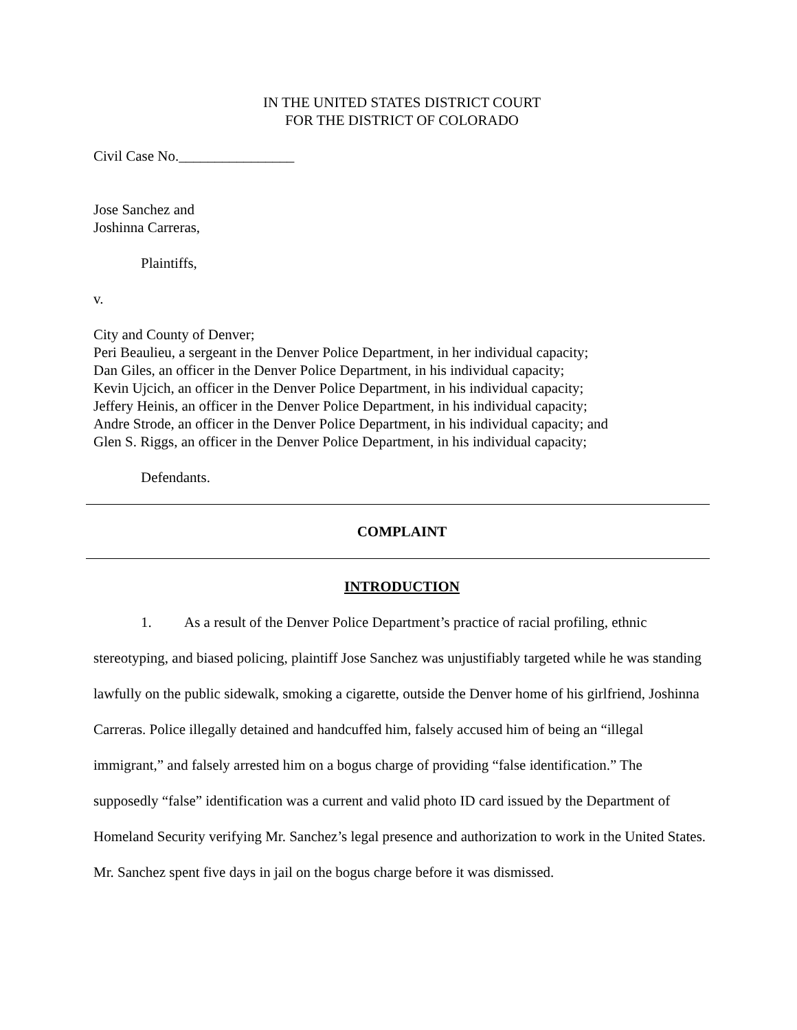IN THE UNITED STATES DISTRICT COURT
FOR THE DISTRICT OF COLORADO
Civil Case No.________________
Jose Sanchez and
Joshinna Carreras,
Plaintiffs,
v.
City and County of Denver;
Peri Beaulieu, a sergeant in the Denver Police Department, in her individual capacity;
Dan Giles, an officer in the Denver Police Department, in his individual capacity;
Kevin Ujcich, an officer in the Denver Police Department, in his individual capacity;
Jeffery Heinis, an officer in the Denver Police Department, in his individual capacity;
Andre Strode, an officer in the Denver Police Department, in his individual capacity; and
Glen S. Riggs, an officer in the Denver Police Department, in his individual capacity;
Defendants.
COMPLAINT
INTRODUCTION
1. As a result of the Denver Police Department’s practice of racial profiling, ethnic stereotyping, and biased policing, plaintiff Jose Sanchez was unjustifiably targeted while he was standing lawfully on the public sidewalk, smoking a cigarette, outside the Denver home of his girlfriend, Joshinna Carreras. Police illegally detained and handcuffed him, falsely accused him of being an “illegal immigrant,” and falsely arrested him on a bogus charge of providing “false identification.” The supposedly “false” identification was a current and valid photo ID card issued by the Department of Homeland Security verifying Mr. Sanchez’s legal presence and authorization to work in the United States. Mr. Sanchez spent five days in jail on the bogus charge before it was dismissed.